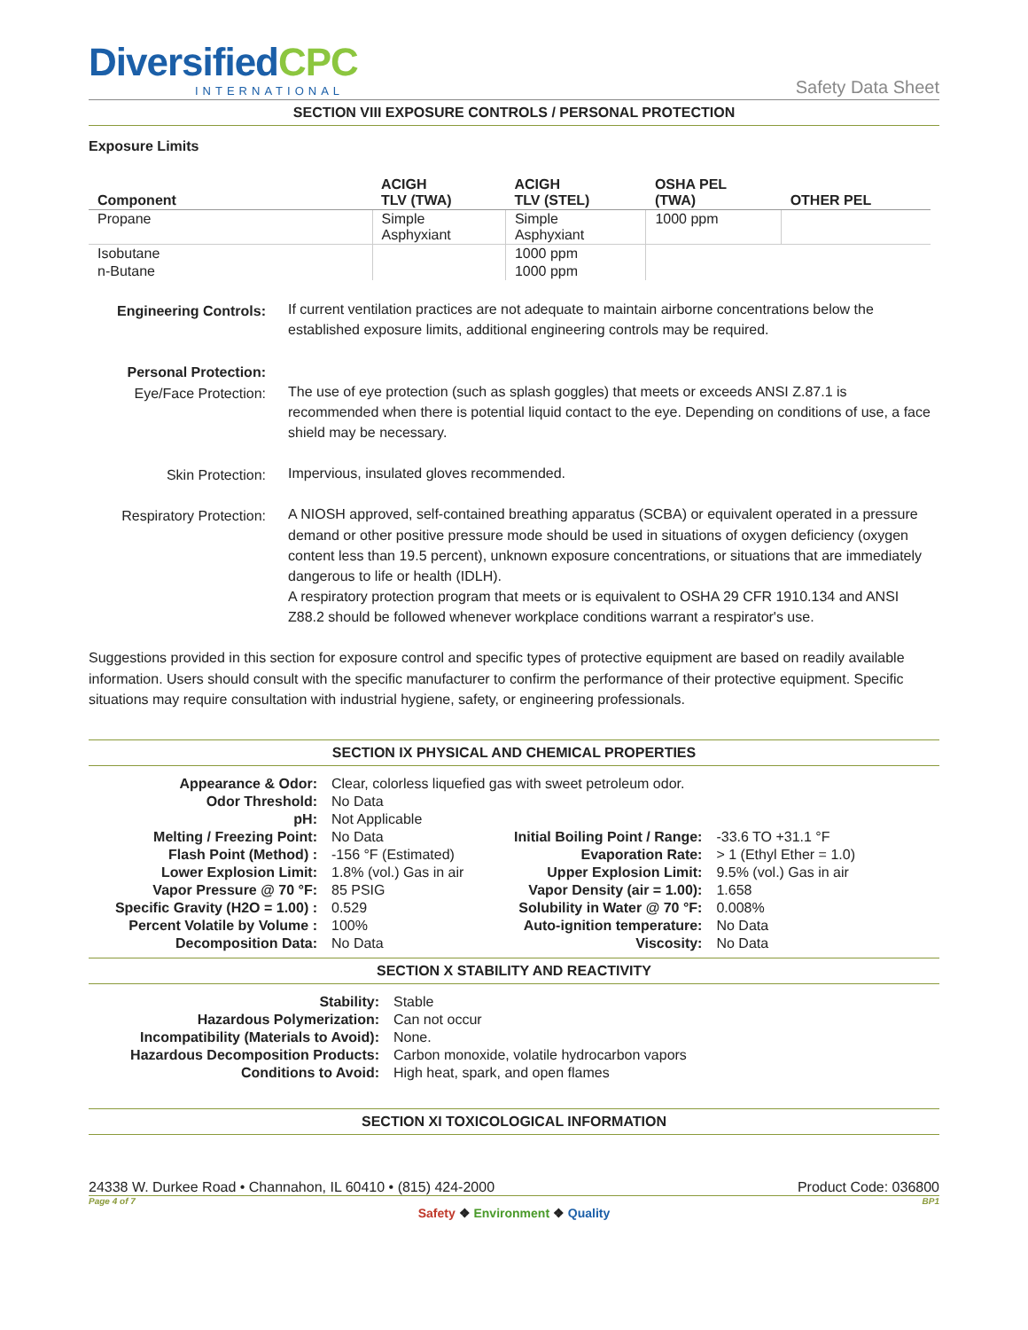DiversifiedCPC
INTERNATIONAL
Safety Data Sheet
SECTION VIII EXPOSURE CONTROLS / PERSONAL PROTECTION
Exposure Limits
| Component | ACIGH TLV (TWA) | ACIGH TLV (STEL) | OSHA PEL (TWA) | OTHER PEL |
| --- | --- | --- | --- | --- |
| Propane | Simple Asphyxiant | Simple Asphyxiant | 1000 ppm | |
| Isobutane | | 1000 ppm | | |
| n-Butane | | 1000 ppm | | |
| Engineering Controls: | If current ventilation practices are not adequate to maintain airborne concentrations below the established exposure limits, additional engineering controls may be required. |
| Personal Protection: Eye/Face Protection: | The use of eye protection (such as splash goggles) that meets or exceeds ANSI Z.87.1 is recommended when there is potential liquid contact to the eye. Depending on conditions of use, a face shield may be necessary. |
| Skin Protection: | Impervious, insulated gloves recommended. |
| Respiratory Protection: | A NIOSH approved, self-contained breathing apparatus (SCBA) or equivalent operated in a pressure demand or other positive pressure mode should be used in situations of oxygen deficiency (oxygen content less than 19.5 percent), unknown exposure concentrations, or situations that are immediately dangerous to life or health (IDLH). A respiratory protection program that meets or is equivalent to OSHA 29 CFR 1910.134 and ANSI Z88.2 should be followed whenever workplace conditions warrant a respirator's use. |
Suggestions provided in this section for exposure control and specific types of protective equipment are based on readily available information. Users should consult with the specific manufacturer to confirm the performance of their protective equipment. Specific situations may require consultation with industrial hygiene, safety, or engineering professionals.
SECTION IX PHYSICAL AND CHEMICAL PROPERTIES
| Appearance & Odor: | Clear, colorless liquefied gas with sweet petroleum odor. | | |
| Odor Threshold: | No Data | | |
| pH: | Not Applicable | | |
| Melting / Freezing Point: | No Data | Initial Boiling Point / Range: | -33.6 TO +31.1 °F |
| Flash Point (Method) : | -156 °F (Estimated) | Evaporation Rate: | > 1 (Ethyl Ether = 1.0) |
| Lower Explosion Limit: | 1.8% (vol.) Gas in air | Upper Explosion Limit: | 9.5% (vol.) Gas in air |
| Vapor Pressure @ 70 °F: | 85 PSIG | Vapor Density (air = 1.00): | 1.658 |
| Specific Gravity (H2O = 1.00) : | 0.529 | Solubility in Water @ 70 °F: | 0.008% |
| Percent Volatile by Volume : | 100% | Auto-ignition temperature: | No Data |
| Decomposition Data: | No Data | Viscosity: | No Data |
SECTION X STABILITY AND REACTIVITY
| Stability: | Stable |
| Hazardous Polymerization: | Can not occur |
| Incompatibility (Materials to Avoid): | None. |
| Hazardous Decomposition Products: | Carbon monoxide, volatile hydrocarbon vapors |
| Conditions to Avoid: | High heat, spark, and open flames |
SECTION XI TOXICOLOGICAL INFORMATION
24338 W. Durkee Road • Channahon, IL 60410 • (815) 424-2000 Product Code: 036800
Page 4 of 7 BP1
Safety ❖ Environment ❖ Quality